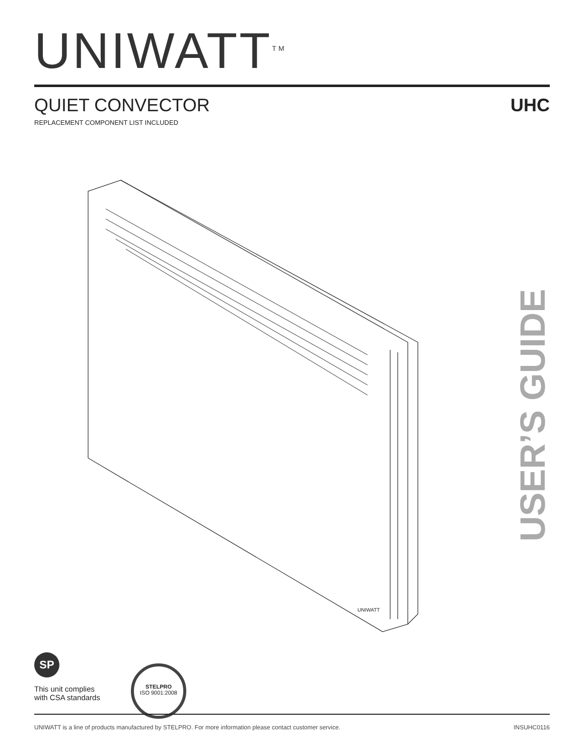UNIWATT<sup>TM</sup>
QUIET CONVECTOR
REPLACEMENT COMPONENT LIST INCLUDED
UHC
UNIWATT
USER’S GUIDE
SP
This unit complies with CSA standards
STELPRO
ISO 9001:2008
UNIWATT is a line of products manufactured by STELPRO. For more information please contact customer service. INSUHC0116